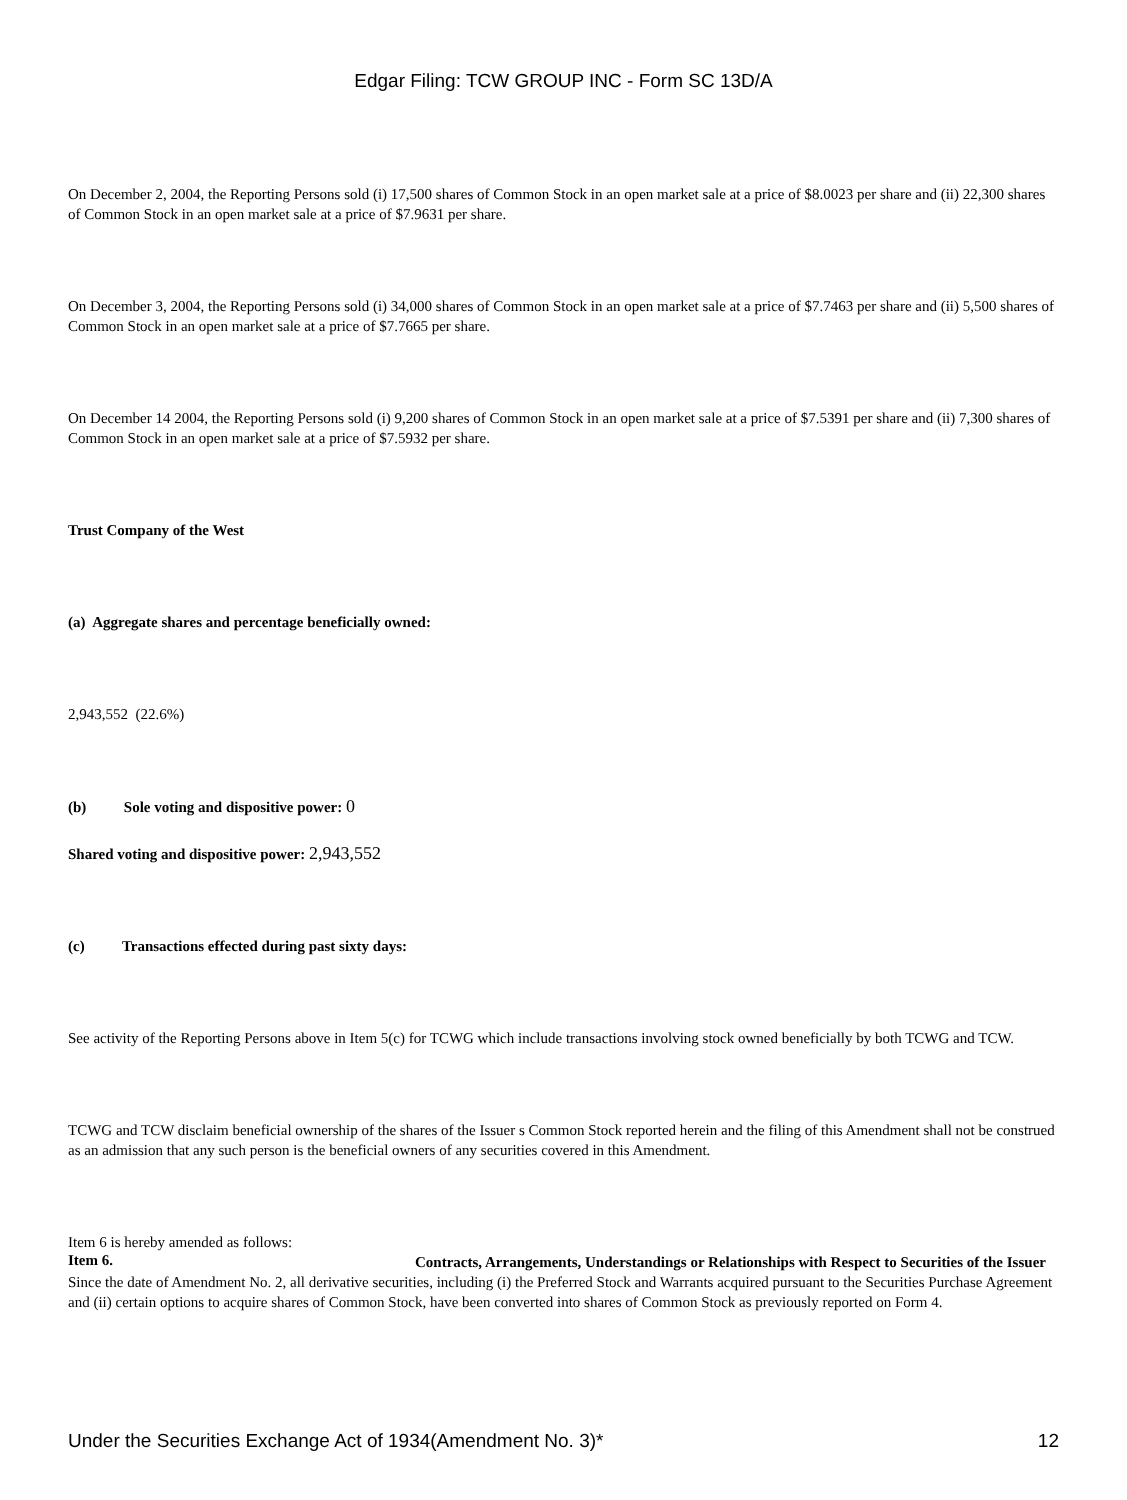Edgar Filing: TCW GROUP INC - Form SC 13D/A
On December 2, 2004, the Reporting Persons sold (i) 17,500 shares of Common Stock in an open market sale at a price of $8.0023 per share and (ii) 22,300 shares of Common Stock in an open market sale at a price of $7.9631 per share.
On December 3, 2004, the Reporting Persons sold (i) 34,000 shares of Common Stock in an open market sale at a price of $7.7463 per share and (ii) 5,500 shares of Common Stock in an open market sale at a price of $7.7665 per share.
On December 14 2004, the Reporting Persons sold (i) 9,200 shares of Common Stock in an open market sale at a price of $7.5391 per share and (ii) 7,300 shares of Common Stock in an open market sale at a price of $7.5932 per share.
Trust Company of the West
(a) Aggregate shares and percentage beneficially owned:
2,943,552 (22.6%)
(b) Sole voting and dispositive power: 0
Shared voting and dispositive power: 2,943,552
(c) Transactions effected during past sixty days:
See activity of the Reporting Persons above in Item 5(c) for TCWG which include transactions involving stock owned beneficially by both TCWG and TCW.
TCWG and TCW disclaim beneficial ownership of the shares of the Issuer s Common Stock reported herein and the filing of this Amendment shall not be construed as an admission that any such person is the beneficial owners of any securities covered in this Amendment.
Item 6 is hereby amended as follows:
Item 6.
Contracts, Arrangements, Understandings or Relationships with Respect to Securities of the Issuer
Since the date of Amendment No. 2, all derivative securities, including (i) the Preferred Stock and Warrants acquired pursuant to the Securities Purchase Agreement and (ii) certain options to acquire shares of Common Stock, have been converted into shares of Common Stock as previously reported on Form 4.
Under the Securities Exchange Act of 1934(Amendment No. 3)* 12